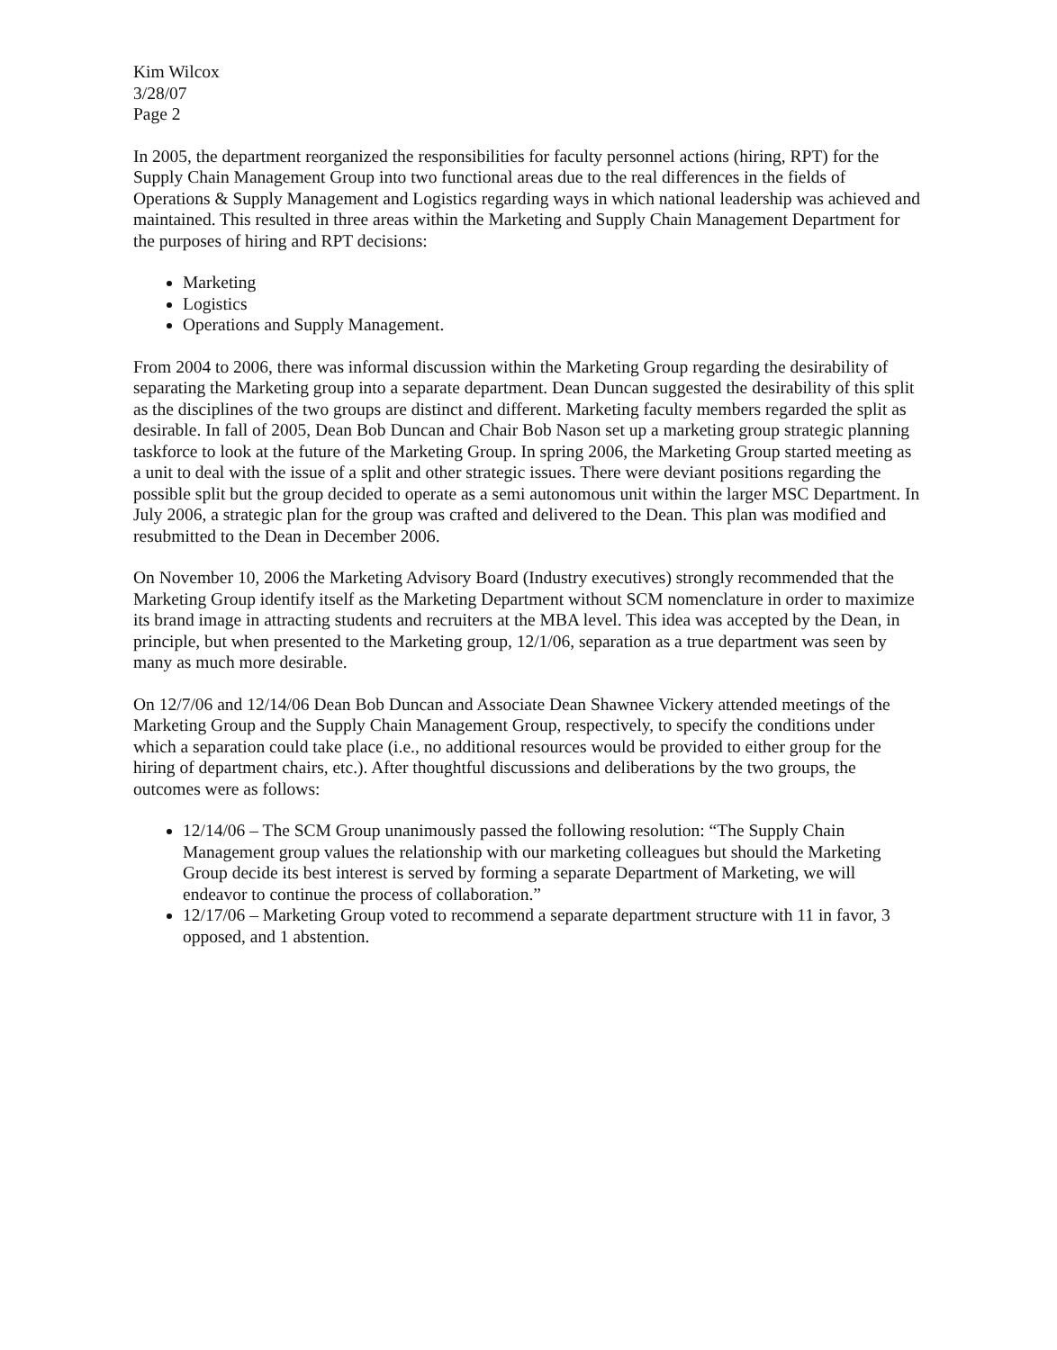Kim Wilcox
3/28/07
Page 2
In 2005, the department reorganized the responsibilities for faculty personnel actions (hiring, RPT) for the Supply Chain Management Group into two functional areas due to the real differences in the fields of Operations & Supply Management and Logistics regarding ways in which national leadership was achieved and maintained. This resulted in three areas within the Marketing and Supply Chain Management Department for the purposes of hiring and RPT decisions:
Marketing
Logistics
Operations and Supply Management.
From 2004 to 2006, there was informal discussion within the Marketing Group regarding the desirability of separating the Marketing group into a separate department. Dean Duncan suggested the desirability of this split as the disciplines of the two groups are distinct and different. Marketing faculty members regarded the split as desirable. In fall of 2005, Dean Bob Duncan and Chair Bob Nason set up a marketing group strategic planning taskforce to look at the future of the Marketing Group. In spring 2006, the Marketing Group started meeting as a unit to deal with the issue of a split and other strategic issues. There were deviant positions regarding the possible split but the group decided to operate as a semi autonomous unit within the larger MSC Department. In July 2006, a strategic plan for the group was crafted and delivered to the Dean. This plan was modified and resubmitted to the Dean in December 2006.
On November 10, 2006 the Marketing Advisory Board (Industry executives) strongly recommended that the Marketing Group identify itself as the Marketing Department without SCM nomenclature in order to maximize its brand image in attracting students and recruiters at the MBA level. This idea was accepted by the Dean, in principle, but when presented to the Marketing group, 12/1/06, separation as a true department was seen by many as much more desirable.
On 12/7/06 and 12/14/06 Dean Bob Duncan and Associate Dean Shawnee Vickery attended meetings of the Marketing Group and the Supply Chain Management Group, respectively, to specify the conditions under which a separation could take place (i.e., no additional resources would be provided to either group for the hiring of department chairs, etc.). After thoughtful discussions and deliberations by the two groups, the outcomes were as follows:
12/14/06 – The SCM Group unanimously passed the following resolution: “The Supply Chain Management group values the relationship with our marketing colleagues but should the Marketing Group decide its best interest is served by forming a separate Department of Marketing, we will endeavor to continue the process of collaboration.”
12/17/06 – Marketing Group voted to recommend a separate department structure with 11 in favor, 3 opposed, and 1 abstention.